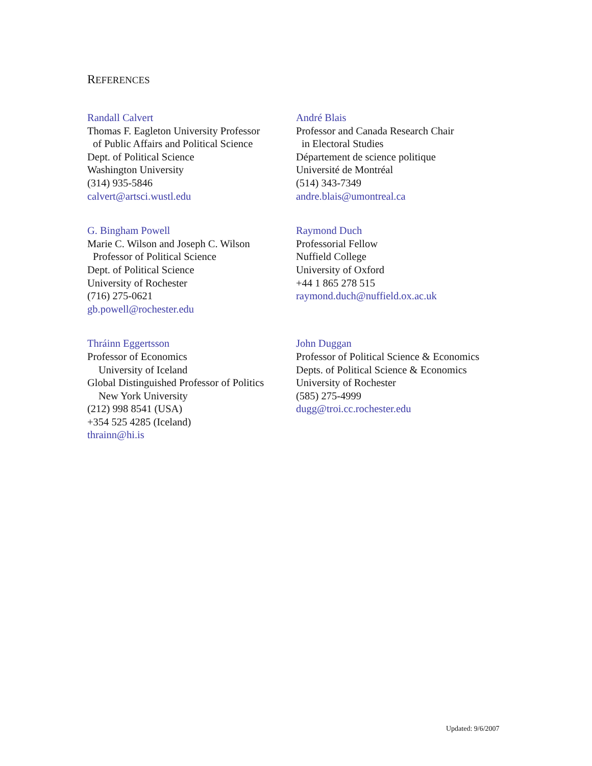REFERENCES
Randall Calvert
Thomas F. Eagleton University Professor
of Public Affairs and Political Science
Dept. of Political Science
Washington University
(314) 935-5846
calvert@artsci.wustl.edu
André Blais
Professor and Canada Research Chair
in Electoral Studies
Département de science politique
Université de Montréal
(514) 343-7349
andre.blais@umontreal.ca
G. Bingham Powell
Marie C. Wilson and Joseph C. Wilson
Professor of Political Science
Dept. of Political Science
University of Rochester
(716) 275-0621
gb.powell@rochester.edu
Raymond Duch
Professorial Fellow
Nuffield College
University of Oxford
+44 1 865 278 515
raymond.duch@nuffield.ox.ac.uk
Thráinn Eggertsson
Professor of Economics
University of Iceland
Global Distinguished Professor of Politics
New York University
(212) 998 8541 (USA)
+354 525 4285 (Iceland)
thrainn@hi.is
John Duggan
Professor of Political Science & Economics
Depts. of Political Science & Economics
University of Rochester
(585) 275-4999
dugg@troi.cc.rochester.edu
Updated: 9/6/2007